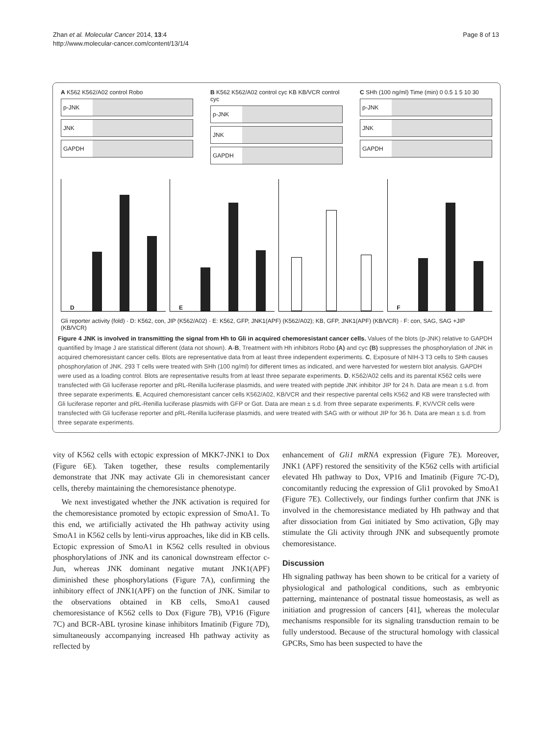Zhan et al. Molecular Cancer 2014, 13:4
http://www.molecular-cancer.com/content/13/1/4
Page 8 of 13
A K562 K562/A02 control Robo
p-JNK
JNK
GAPDH
B K562 K562/A02 control cyc KB KB/VCR control cyc
p-JNK
JNK
GAPDH
C SHh (100 ng/ml) Time (min) 0 0.5 1 5 10 30
p-JNK
JNK
GAPDH
D E F
Gli reporter activity (fold) · D: K562, con, JIP (K562/A02) · E: K562, GFP, JNK1(APF) (K562/A02); KB, GFP, JNK1(APF) (KB/VCR) · F: con, SAG, SAG +JIP (KB/VCR)
Figure 4 JNK is involved in transmitting the signal from Hh to Gli in acquired chemoresistant cancer cells. Values of the blots (p-JNK) relative to GAPDH quantified by Image J are statistical different (data not shown). A-B, Treatment with Hh inhibitors Robo (A) and cyc (B) suppresses the phosphorylation of JNK in acquired chemoresistant cancer cells. Blots are representative data from at least three independent experiments. C, Exposure of NIH-3 T3 cells to SHh causes phosphorylation of JNK. 293 T cells were treated with SHh (100 ng/ml) for different times as indicated, and were harvested for western blot analysis. GAPDH were used as a loading control. Blots are representative results from at least three separate experiments. D, K562/A02 cells and its parental K562 cells were transfected with Gli luciferase reporter and pRL-Renilla luciferase plasmids, and were treated with peptide JNK inhibitor JIP for 24 h. Data are mean ± s.d. from three separate experiments. E, Acquired chemoresistant cancer cells K562/A02, KB/VCR and their respective parental cells K562 and KB were transfected with Gli luciferase reporter and pRL-Renilla luciferase plasmids with GFP or Gαt. Data are mean ± s.d. from three separate experiments. F, KV/VCR cells were transfected with Gli luciferase reporter and pRL-Renilla luciferase plasmids, and were treated with SAG with or without JIP for 36 h. Data are mean ± s.d. from three separate experiments.
vity of K562 cells with ectopic expression of MKK7-JNK1 to Dox (Figure 6E). Taken together, these results complementarily demonstrate that JNK may activate Gli in chemoresistant cancer cells, thereby maintaining the chemoresistance phenotype.
We next investigated whether the JNK activation is required for the chemoresistance promoted by ectopic expression of SmoA1. To this end, we artificially activated the Hh pathway activity using SmoA1 in K562 cells by lenti-virus approaches, like did in KB cells. Ectopic expression of SmoA1 in K562 cells resulted in obvious phosphorylations of JNK and its canonical downstream effector c-Jun, whereas JNK dominant negative mutant JNK1(APF) diminished these phosphorylations (Figure 7A), confirming the inhibitory effect of JNK1(APF) on the function of JNK. Similar to the observations obtained in KB cells, SmoA1 caused chemoresistance of K562 cells to Dox (Figure 7B), VP16 (Figure 7C) and BCR-ABL tyrosine kinase inhibitors Imatinib (Figure 7D), simultaneously accompanying increased Hh pathway activity as reflected by
enhancement of Gli1 mRNA expression (Figure 7E). Moreover, JNK1 (APF) restored the sensitivity of the K562 cells with artificial elevated Hh pathway to Dox, VP16 and Imatinib (Figure 7C-D), concomitantly reducing the expression of Gli1 provoked by SmoA1 (Figure 7E). Collectively, our findings further confirm that JNK is involved in the chemoresistance mediated by Hh pathway and that after dissociation from Gαi initiated by Smo activation, Gβγ may stimulate the Gli activity through JNK and subsequently promote chemoresistance.
Discussion
Hh signaling pathway has been shown to be critical for a variety of physiological and pathological conditions, such as embryonic patterning, maintenance of postnatal tissue homeostasis, as well as initiation and progression of cancers [41], whereas the molecular mechanisms responsible for its signaling transduction remain to be fully understood. Because of the structural homology with classical GPCRs, Smo has been suspected to have the